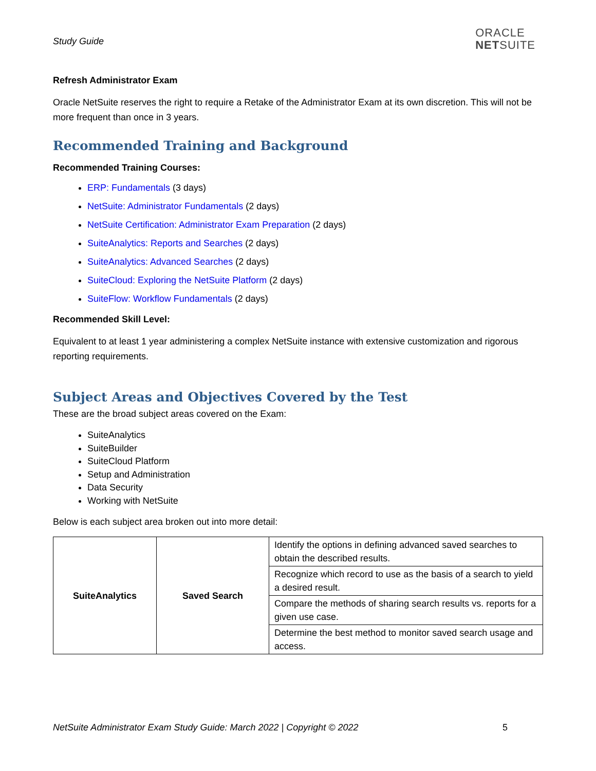Study Guide
ORACLE
NETSUITE
Refresh Administrator Exam
Oracle NetSuite reserves the right to require a Retake of the Administrator Exam at its own discretion. This will not be more frequent than once in 3 years.
Recommended Training and Background
Recommended Training Courses:
ERP: Fundamentals (3 days)
NetSuite: Administrator Fundamentals (2 days)
NetSuite Certification: Administrator Exam Preparation (2 days)
SuiteAnalytics: Reports and Searches (2 days)
SuiteAnalytics: Advanced Searches (2 days)
SuiteCloud: Exploring the NetSuite Platform (2 days)
SuiteFlow: Workflow Fundamentals (2 days)
Recommended Skill Level:
Equivalent to at least 1 year administering a complex NetSuite instance with extensive customization and rigorous reporting requirements.
Subject Areas and Objectives Covered by the Test
These are the broad subject areas covered on the Exam:
SuiteAnalytics
SuiteBuilder
SuiteCloud Platform
Setup and Administration
Data Security
Working with NetSuite
Below is each subject area broken out into more detail:
| SuiteAnalytics | Saved Search | Identify the options in defining advanced saved searches to obtain the described results. |
| | | Recognize which record to use as the basis of a search to yield a desired result. |
| | | Compare the methods of sharing search results vs. reports for a given use case. |
| | | Determine the best method to monitor saved search usage and access. |
NetSuite Administrator Exam Study Guide: March 2022 | Copyright © 2022 5